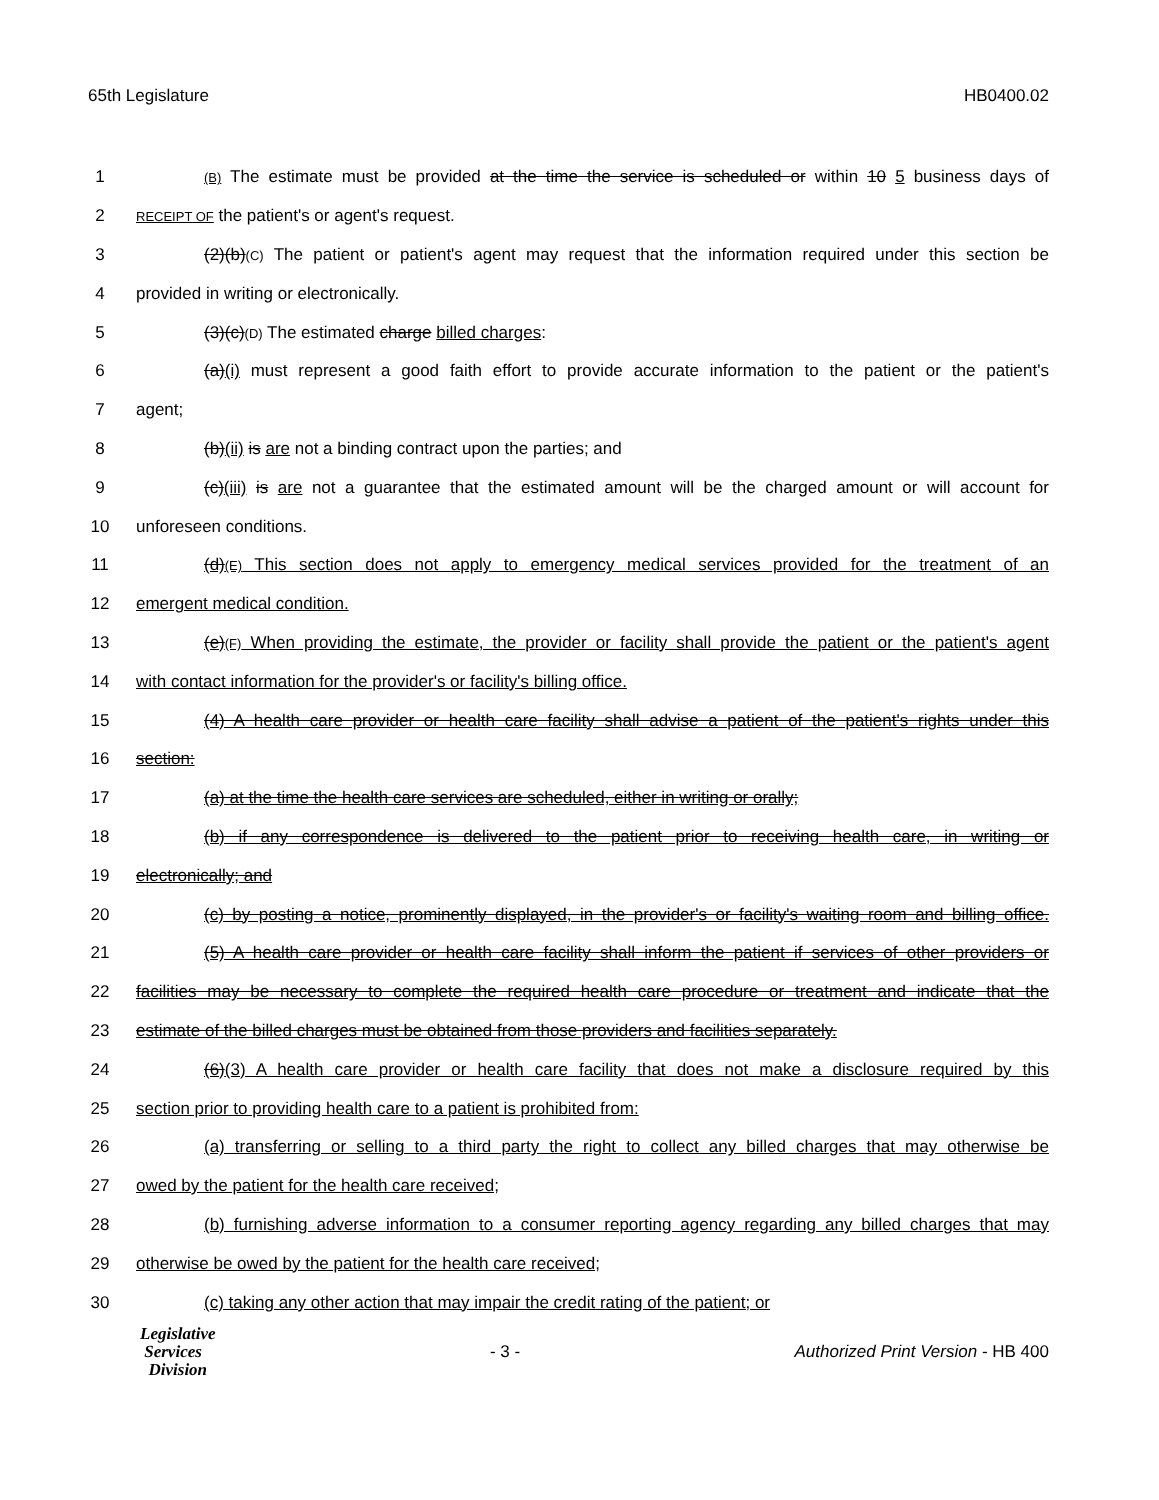65th Legislature HB0400.02
1 (B) The estimate must be provided at the time the service is scheduled or within 10 5 business days of
2 RECEIPT OF the patient's or agent's request.
3 (2)(b)(C) The patient or patient's agent may request that the information required under this section be
4 provided in writing or electronically.
5 (3)(c)(D) The estimated charge billed charges:
6 (a)(i) must represent a good faith effort to provide accurate information to the patient or the patient's
7 agent;
8 (b)(ii) is are not a binding contract upon the parties; and
9 (c)(iii) is are not a guarantee that the estimated amount will be the charged amount or will account for
10 unforeseen conditions.
11 (d)(E) This section does not apply to emergency medical services provided for the treatment of an
12 emergent medical condition.
13 (e)(F) When providing the estimate, the provider or facility shall provide the patient or the patient's agent
14 with contact information for the provider's or facility's billing office.
15 (4) A health care provider or health care facility shall advise a patient of the patient's rights under this
16 section:
17 (a) at the time the health care services are scheduled, either in writing or orally;
18 (b) if any correspondence is delivered to the patient prior to receiving health care, in writing or
19 electronically; and
20 (c) by posting a notice, prominently displayed, in the provider's or facility's waiting room and billing office.
21 (5) A health care provider or health care facility shall inform the patient if services of other providers or
22 facilities may be necessary to complete the required health care procedure or treatment and indicate that the
23 estimate of the billed charges must be obtained from those providers and facilities separately.
24 (6)(3) A health care provider or health care facility that does not make a disclosure required by this
25 section prior to providing health care to a patient is prohibited from:
26 (a) transferring or selling to a third party the right to collect any billed charges that may otherwise be
27 owed by the patient for the health care received;
28 (b) furnishing adverse information to a consumer reporting agency regarding any billed charges that may
29 otherwise be owed by the patient for the health care received;
30 (c) taking any other action that may impair the credit rating of the patient; or
Legislative
Services
Division
- 3 -
Authorized Print Version - HB 400